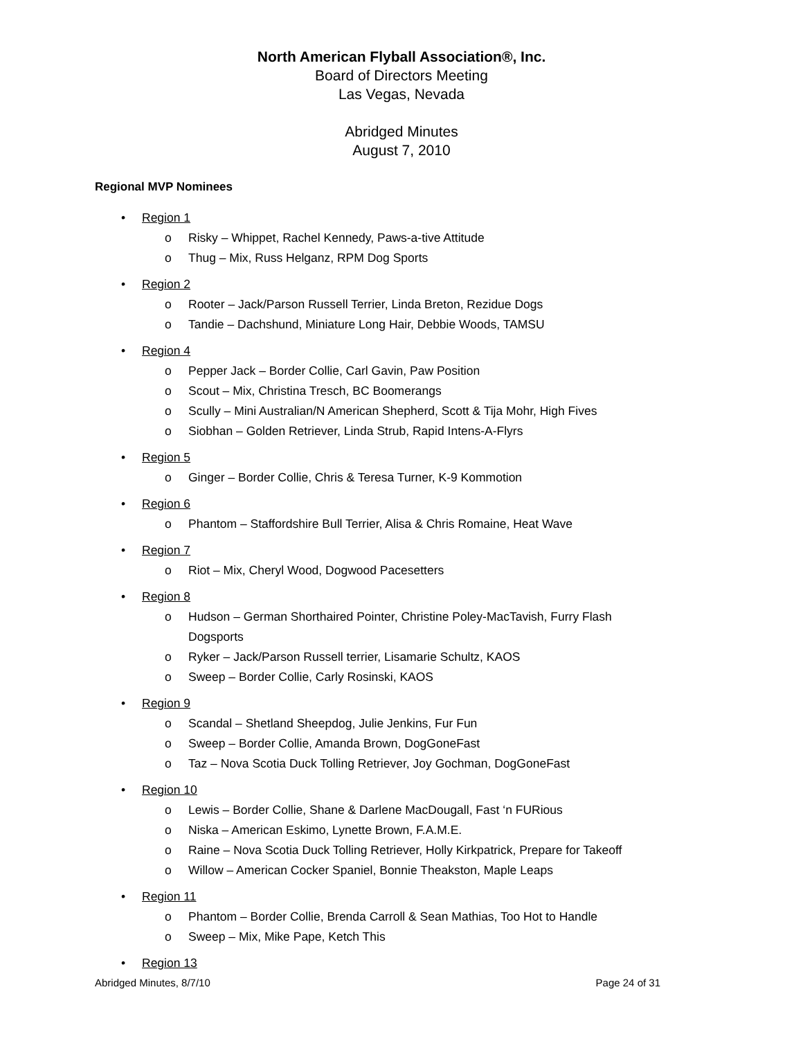North American Flyball Association®, Inc.
Board of Directors Meeting
Las Vegas, Nevada
Abridged Minutes
August 7, 2010
Regional MVP Nominees
• Region 1
o Risky – Whippet, Rachel Kennedy, Paws-a-tive Attitude
o Thug – Mix, Russ Helganz, RPM Dog Sports
• Region 2
o Rooter – Jack/Parson Russell Terrier, Linda Breton, Rezidue Dogs
o Tandie – Dachshund, Miniature Long Hair, Debbie Woods, TAMSU
• Region 4
o Pepper Jack – Border Collie, Carl Gavin, Paw Position
o Scout – Mix, Christina Tresch, BC Boomerangs
o Scully – Mini Australian/N American Shepherd, Scott & Tija Mohr, High Fives
o Siobhan – Golden Retriever, Linda Strub, Rapid Intens-A-Flyrs
• Region 5
o Ginger – Border Collie, Chris & Teresa Turner, K-9 Kommotion
• Region 6
o Phantom – Staffordshire Bull Terrier, Alisa & Chris Romaine, Heat Wave
• Region 7
o Riot – Mix, Cheryl Wood, Dogwood Pacesetters
• Region 8
o Hudson – German Shorthaired Pointer, Christine Poley-MacTavish, Furry Flash Dogsports
o Ryker – Jack/Parson Russell terrier, Lisamarie Schultz, KAOS
o Sweep – Border Collie, Carly Rosinski, KAOS
• Region 9
o Scandal – Shetland Sheepdog, Julie Jenkins, Fur Fun
o Sweep – Border Collie, Amanda Brown, DogGoneFast
o Taz – Nova Scotia Duck Tolling Retriever, Joy Gochman, DogGoneFast
• Region 10
o Lewis – Border Collie, Shane & Darlene MacDougall, Fast ‘n FURious
o Niska – American Eskimo, Lynette Brown, F.A.M.E.
o Raine – Nova Scotia Duck Tolling Retriever, Holly Kirkpatrick, Prepare for Takeoff
o Willow – American Cocker Spaniel, Bonnie Theakston, Maple Leaps
• Region 11
o Phantom – Border Collie, Brenda Carroll & Sean Mathias, Too Hot to Handle
o Sweep – Mix, Mike Pape, Ketch This
• Region 13
Abridged Minutes, 8/7/10 Page 24 of 31